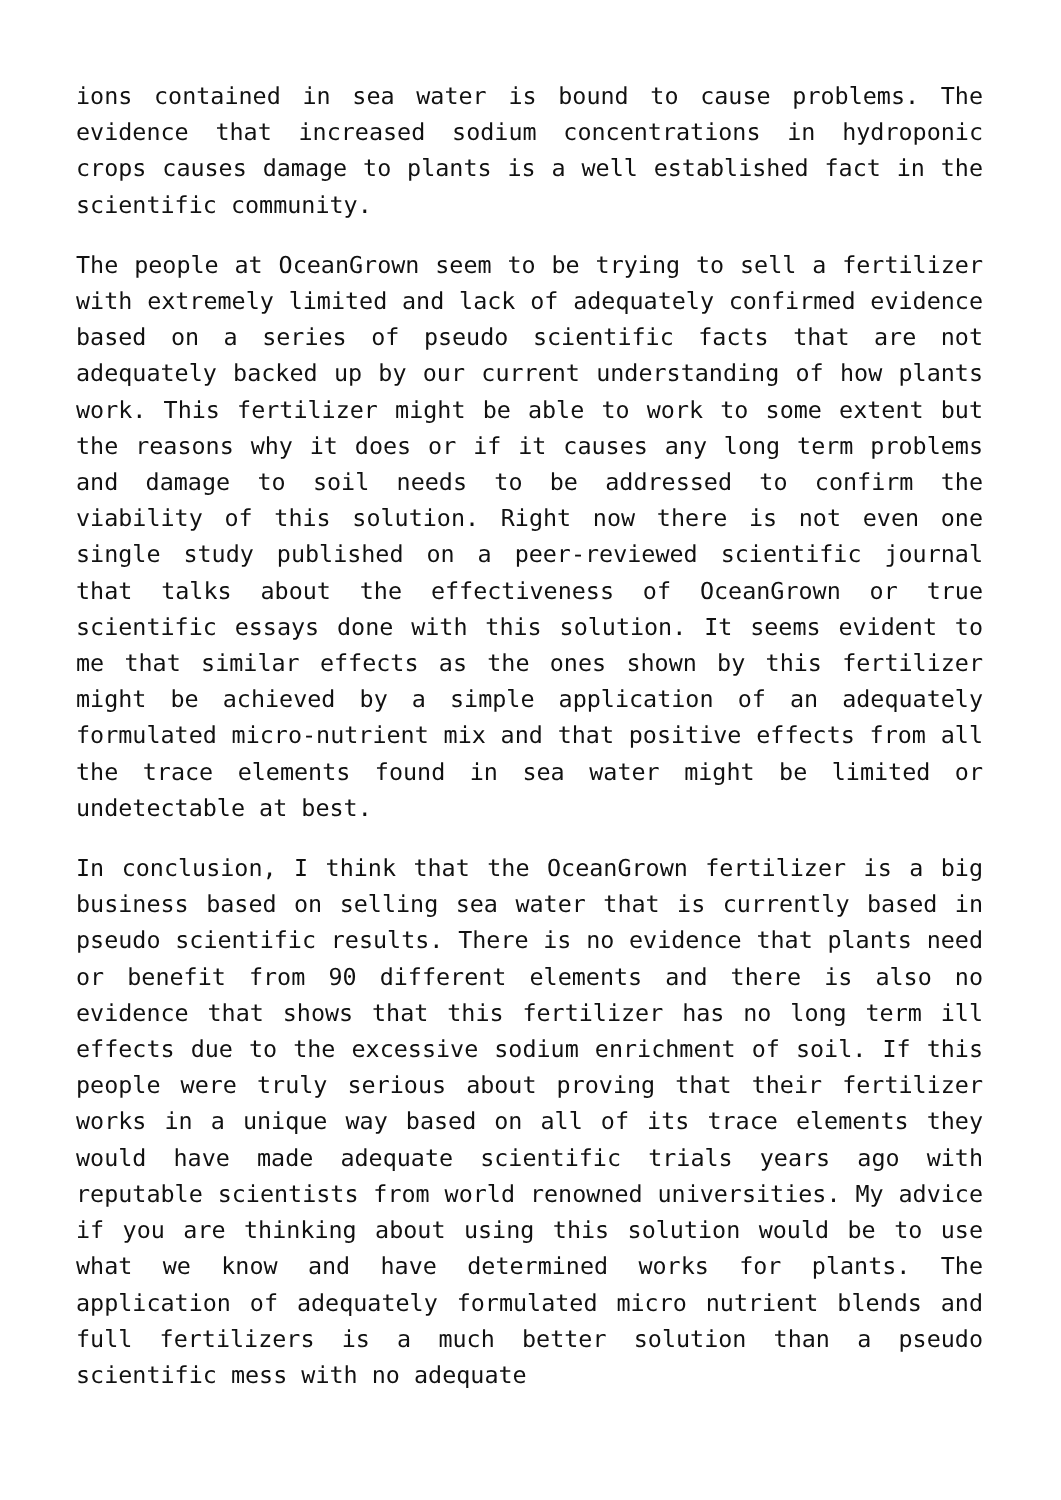ions contained in sea water is bound to cause problems. The evidence that increased sodium concentrations in hydroponic crops causes damage to plants is a well established fact in the scientific community.
The people at OceanGrown seem to be trying to sell a fertilizer with extremely limited and lack of adequately confirmed evidence based on a series of pseudo scientific facts that are not adequately backed up by our current understanding of how plants work. This fertilizer might be able to work to some extent but the reasons why it does or if it causes any long term problems and damage to soil needs to be addressed to confirm the viability of this solution. Right now there is not even one single study published on a peer-reviewed scientific journal that talks about the effectiveness of OceanGrown or true scientific essays done with this solution. It seems evident to me that similar effects as the ones shown by this fertilizer might be achieved by a simple application of an adequately formulated micro-nutrient mix and that positive effects from all the trace elements found in sea water might be limited or undetectable at best.
In conclusion, I think that the OceanGrown fertilizer is a big business based on selling sea water that is currently based in pseudo scientific results. There is no evidence that plants need or benefit from 90 different elements and there is also no evidence that shows that this fertilizer has no long term ill effects due to the excessive sodium enrichment of soil. If this people were truly serious about proving that their fertilizer works in a unique way based on all of its trace elements they would have made adequate scientific trials years ago with reputable scientists from world renowned universities. My advice if you are thinking about using this solution would be to use what we know and have determined works for plants. The application of adequately formulated micro nutrient blends and full fertilizers is a much better solution than a pseudo scientific mess with no adequate